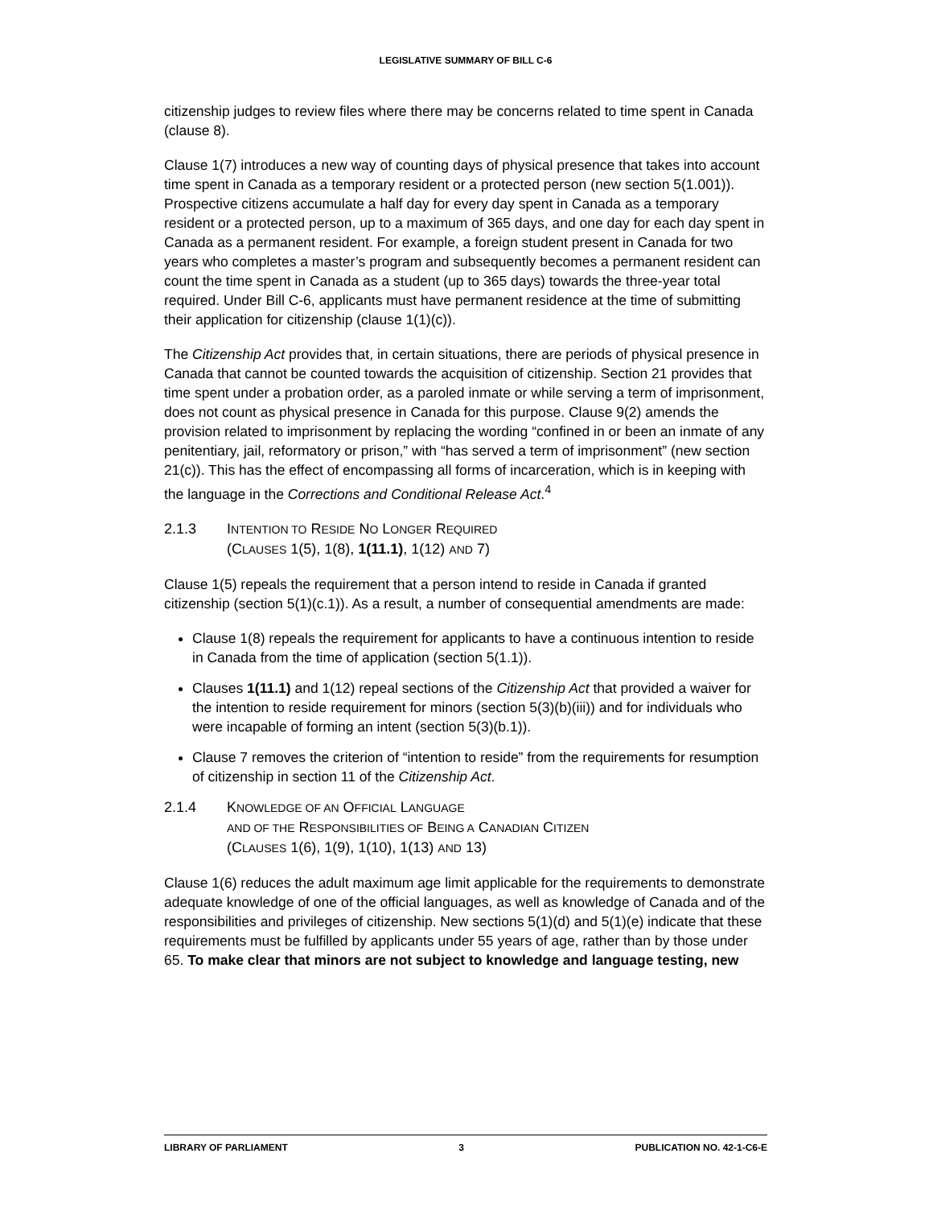LEGISLATIVE SUMMARY OF BILL C-6
citizenship judges to review files where there may be concerns related to time spent in Canada (clause 8).
Clause 1(7) introduces a new way of counting days of physical presence that takes into account time spent in Canada as a temporary resident or a protected person (new section 5(1.001)). Prospective citizens accumulate a half day for every day spent in Canada as a temporary resident or a protected person, up to a maximum of 365 days, and one day for each day spent in Canada as a permanent resident. For example, a foreign student present in Canada for two years who completes a master’s program and subsequently becomes a permanent resident can count the time spent in Canada as a student (up to 365 days) towards the three-year total required. Under Bill C-6, applicants must have permanent residence at the time of submitting their application for citizenship (clause 1(1)(c)).
The Citizenship Act provides that, in certain situations, there are periods of physical presence in Canada that cannot be counted towards the acquisition of citizenship. Section 21 provides that time spent under a probation order, as a paroled inmate or while serving a term of imprisonment, does not count as physical presence in Canada for this purpose. Clause 9(2) amends the provision related to imprisonment by replacing the wording “confined in or been an inmate of any penitentiary, jail, reformatory or prison,” with “has served a term of imprisonment” (new section 21(c)). This has the effect of encompassing all forms of incarceration, which is in keeping with the language in the Corrections and Conditional Release Act.<sup>4</sup>
2.1.3 INTENTION TO RESIDE NO LONGER REQUIRED
(CLAUSES 1(5), 1(8), 1(11.1), 1(12) AND 7)
Clause 1(5) repeals the requirement that a person intend to reside in Canada if granted citizenship (section 5(1)(c.1)). As a result, a number of consequential amendments are made:
Clause 1(8) repeals the requirement for applicants to have a continuous intention to reside in Canada from the time of application (section 5(1.1)).
Clauses 1(11.1) and 1(12) repeal sections of the Citizenship Act that provided a waiver for the intention to reside requirement for minors (section 5(3)(b)(iii)) and for individuals who were incapable of forming an intent (section 5(3)(b.1)).
Clause 7 removes the criterion of “intention to reside” from the requirements for resumption of citizenship in section 11 of the Citizenship Act.
2.1.4 KNOWLEDGE OF AN OFFICIAL LANGUAGE
AND OF THE RESPONSIBILITIES OF BEING A CANADIAN CITIZEN
(CLAUSES 1(6), 1(9), 1(10), 1(13) AND 13)
Clause 1(6) reduces the adult maximum age limit applicable for the requirements to demonstrate adequate knowledge of one of the official languages, as well as knowledge of Canada and of the responsibilities and privileges of citizenship. New sections 5(1)(d) and 5(1)(e) indicate that these requirements must be fulfilled by applicants under 55 years of age, rather than by those under 65. To make clear that minors are not subject to knowledge and language testing, new
LIBRARY OF PARLIAMENT 3 PUBLICATION NO. 42-1-C6-E